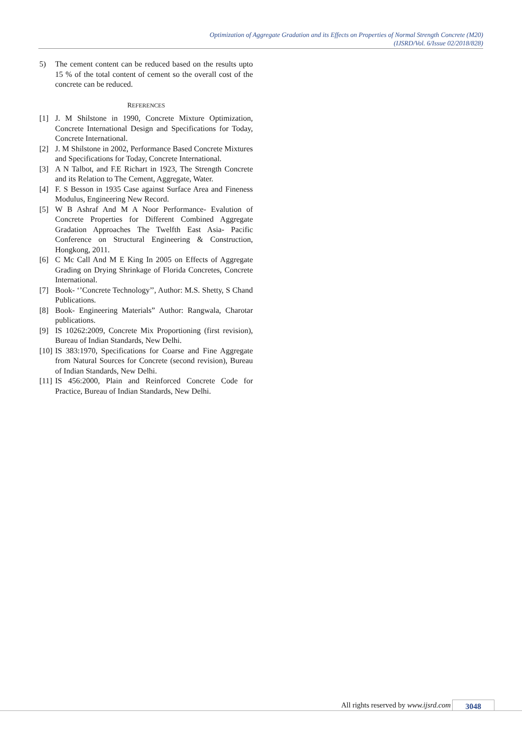Optimization of Aggregate Gradation and its Effects on Properties of Normal Strength Concrete (M20)
(IJSRD/Vol. 6/Issue 02/2018/828)
5) The cement content can be reduced based on the results upto 15 % of the total content of cement so the overall cost of the concrete can be reduced.
REFERENCES
[1] J. M Shilstone in 1990, Concrete Mixture Optimization, Concrete International Design and Specifications for Today, Concrete International.
[2] J. M Shilstone in 2002, Performance Based Concrete Mixtures and Specifications for Today, Concrete International.
[3] A N Talbot, and F.E Richart in 1923, The Strength Concrete and its Relation to The Cement, Aggregate, Water.
[4] F. S Besson in 1935 Case against Surface Area and Fineness Modulus, Engineering New Record.
[5] W B Ashraf And M A Noor Performance- Evalution of Concrete Properties for Different Combined Aggregate Gradation Approaches The Twelfth East Asia- Pacific Conference on Structural Engineering & Construction, Hongkong, 2011.
[6] C Mc Call And M E King In 2005 on Effects of Aggregate Grading on Drying Shrinkage of Florida Concretes, Concrete International.
[7] Book- ‘’Concrete Technology’’, Author: M.S. Shetty, S Chand Publications.
[8] Book- Engineering Materials” Author: Rangwala, Charotar publications.
[9] IS 10262:2009, Concrete Mix Proportioning (first revision), Bureau of Indian Standards, New Delhi.
[10]
IS 383:1970, Specifications for Coarse and Fine Aggregate from Natural Sources for Concrete (second revision), Bureau of Indian Standards, New Delhi.
[11]
IS 456:2000, Plain and Reinforced Concrete Code for Practice, Bureau of Indian Standards, New Delhi.
All rights reserved by www.ijsrd.com 3048